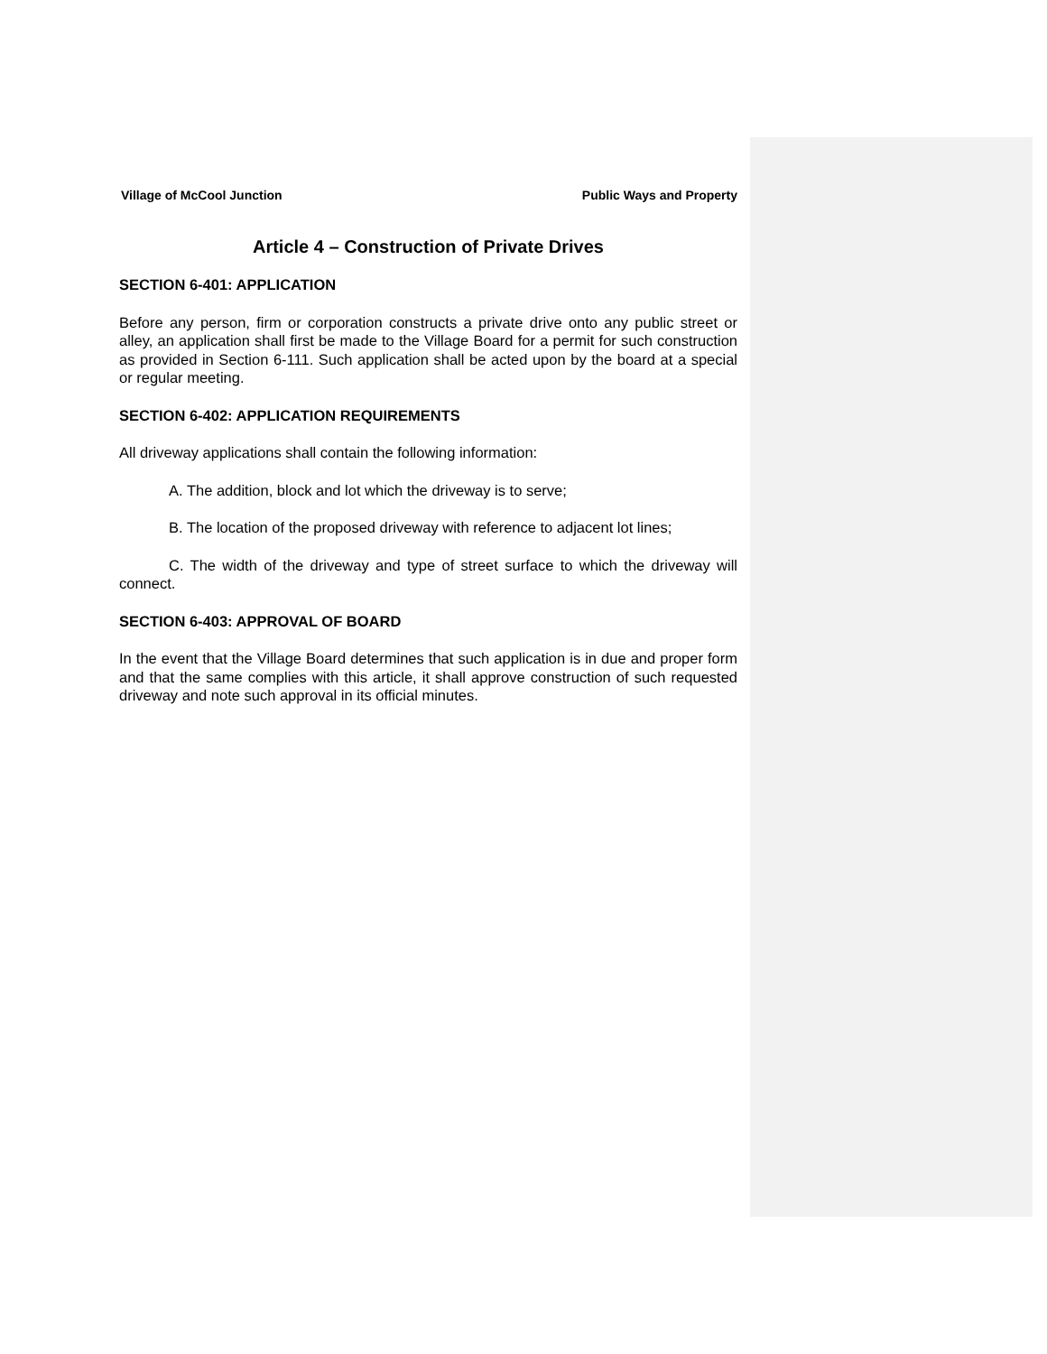Village of McCool Junction Public Ways and Property
Article 4 – Construction of Private Drives
SECTION 6-401: APPLICATION
Before any person, firm or corporation constructs a private drive onto any public street or alley, an application shall first be made to the Village Board for a permit for such construction as provided in Section 6-111. Such application shall be acted upon by the board at a special or regular meeting.
SECTION 6-402: APPLICATION REQUIREMENTS
All driveway applications shall contain the following information:
A. The addition, block and lot which the driveway is to serve;
B. The location of the proposed driveway with reference to adjacent lot lines;
C. The width of the driveway and type of street surface to which the driveway will connect.
SECTION 6-403: APPROVAL OF BOARD
In the event that the Village Board determines that such application is in due and proper form and that the same complies with this article, it shall approve construction of such requested driveway and note such approval in its official minutes.